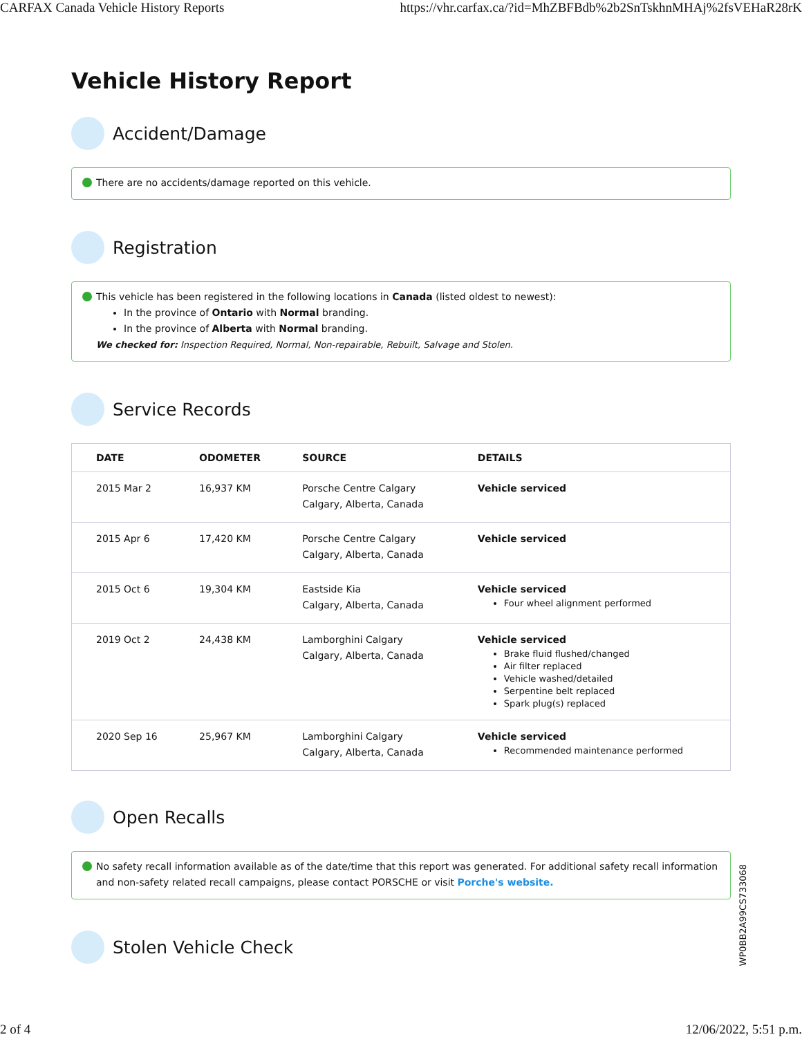CARFAX Canada Vehicle History Reports https://vhr.carfax.ca/?id=MhZBFBdb%2b2SnTskhnMHAj%2fsVEHaR28rK
Vehicle History Report
Accident/Damage
There are no accidents/damage reported on this vehicle.
Registration
This vehicle has been registered in the following locations in Canada (listed oldest to newest):
In the province of Ontario with Normal branding.
In the province of Alberta with Normal branding.
We checked for: Inspection Required, Normal, Non-repairable, Rebuilt, Salvage and Stolen.
Service Records
| DATE | ODOMETER | SOURCE | DETAILS |
| --- | --- | --- | --- |
| 2015 Mar 2 | 16,937 KM | Porsche Centre Calgary Calgary, Alberta, Canada | Vehicle serviced |
| 2015 Apr 6 | 17,420 KM | Porsche Centre Calgary Calgary, Alberta, Canada | Vehicle serviced |
| 2015 Oct 6 | 19,304 KM | Eastside Kia Calgary, Alberta, Canada | Vehicle serviced Four wheel alignment performed |
| 2019 Oct 2 | 24,438 KM | Lamborghini Calgary Calgary, Alberta, Canada | Vehicle serviced Brake fluid flushed/changed Air filter replaced Vehicle washed/detailed Serpentine belt replaced Spark plug(s) replaced |
| 2020 Sep 16 | 25,967 KM | Lamborghini Calgary Calgary, Alberta, Canada | Vehicle serviced Recommended maintenance performed |
Open Recalls
No safety recall information available as of the date/time that this report was generated. For additional safety recall information and non-safety related recall campaigns, please contact PORSCHE or visit Porche's website.
Stolen Vehicle Check
WP0BB2A99CS733068
2 of 4 12/06/2022, 5:51 p.m.